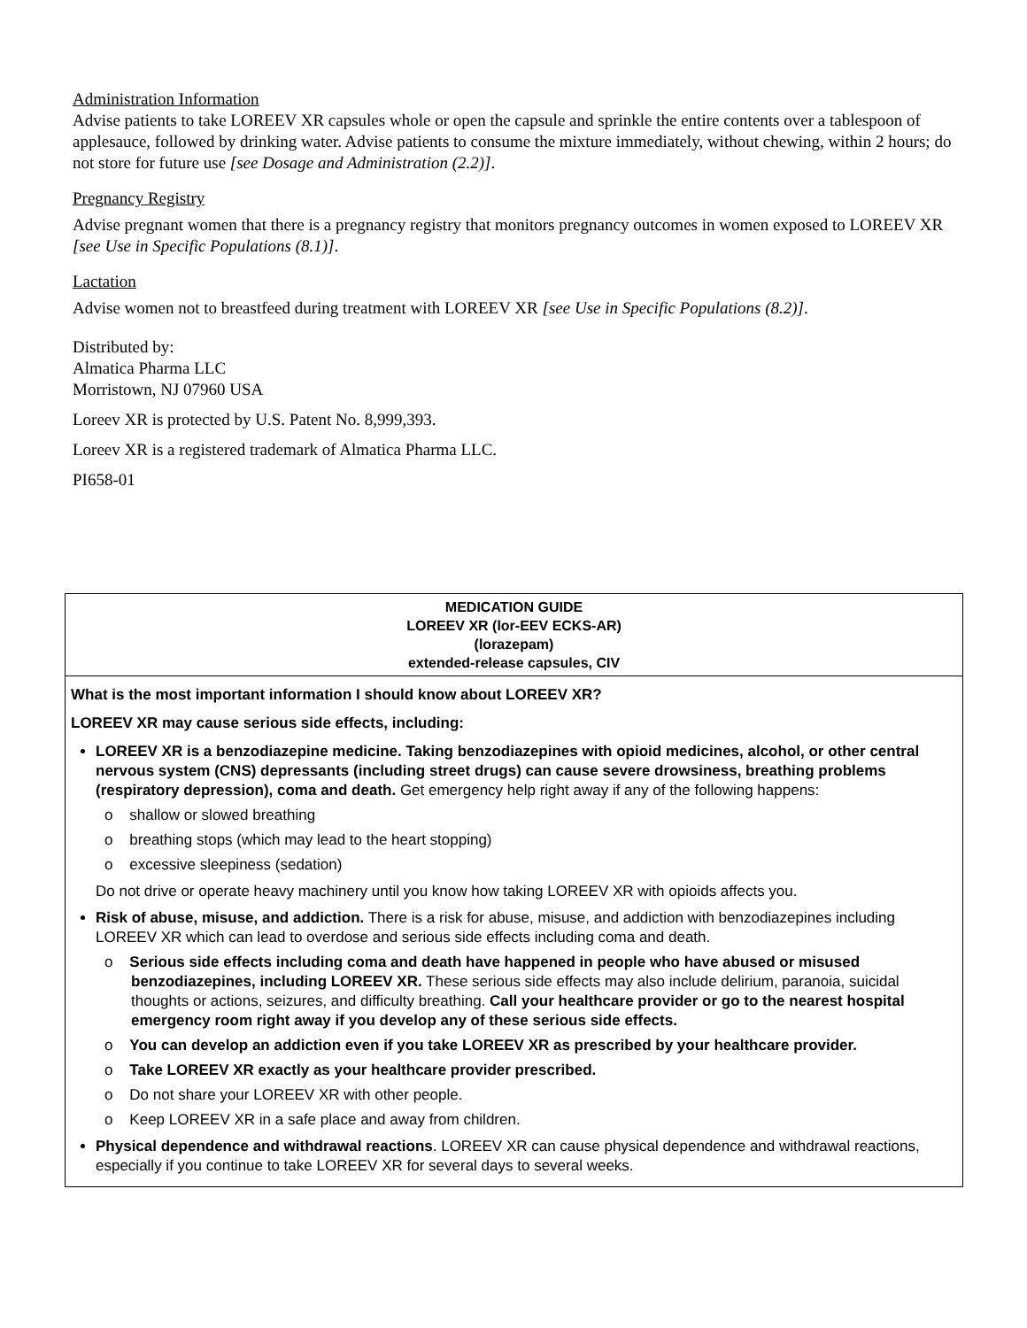Administration Information
Advise patients to take LOREEV XR capsules whole or open the capsule and sprinkle the entire contents over a tablespoon of applesauce, followed by drinking water. Advise patients to consume the mixture immediately, without chewing, within 2 hours; do not store for future use [see Dosage and Administration (2.2)].
Pregnancy Registry
Advise pregnant women that there is a pregnancy registry that monitors pregnancy outcomes in women exposed to LOREEV XR [see Use in Specific Populations (8.1)].
Lactation
Advise women not to breastfeed during treatment with LOREEV XR [see Use in Specific Populations (8.2)].
Distributed by:
Almatica Pharma LLC
Morristown, NJ 07960 USA
Loreev XR is protected by U.S. Patent No. 8,999,393.
Loreev XR is a registered trademark of Almatica Pharma LLC.
PI658-01
| MEDICATION GUIDE LOREEV XR (lor-EEV ECKS-AR) (lorazepam) extended-release capsules, CIV |
| --- |
| What is the most important information I should know about LOREEV XR? LOREEV XR may cause serious side effects, including: LOREEV XR is a benzodiazepine medicine. Taking benzodiazepines with opioid medicines, alcohol, or other central nervous system (CNS) depressants (including street drugs) can cause severe drowsiness, breathing problems (respiratory depression), coma and death. Get emergency help right away if any of the following happens: o shallow or slowed breathing o breathing stops (which may lead to the heart stopping) o excessive sleepiness (sedation) Do not drive or operate heavy machinery until you know how taking LOREEV XR with opioids affects you. Risk of abuse, misuse, and addiction. There is a risk for abuse, misuse, and addiction with benzodiazepines including LOREEV XR which can lead to overdose and serious side effects including coma and death. o Serious side effects including coma and death have happened in people who have abused or misused benzodiazepines, including LOREEV XR. These serious side effects may also include delirium, paranoia, suicidal thoughts or actions, seizures, and difficulty breathing. Call your healthcare provider or go to the nearest hospital emergency room right away if you develop any of these serious side effects. o You can develop an addiction even if you take LOREEV XR as prescribed by your healthcare provider. o Take LOREEV XR exactly as your healthcare provider prescribed. o Do not share your LOREEV XR with other people. o Keep LOREEV XR in a safe place and away from children. Physical dependence and withdrawal reactions . LOREEV XR can cause physical dependence and withdrawal reactions, especially if you continue to take LOREEV XR for several days to several weeks. |